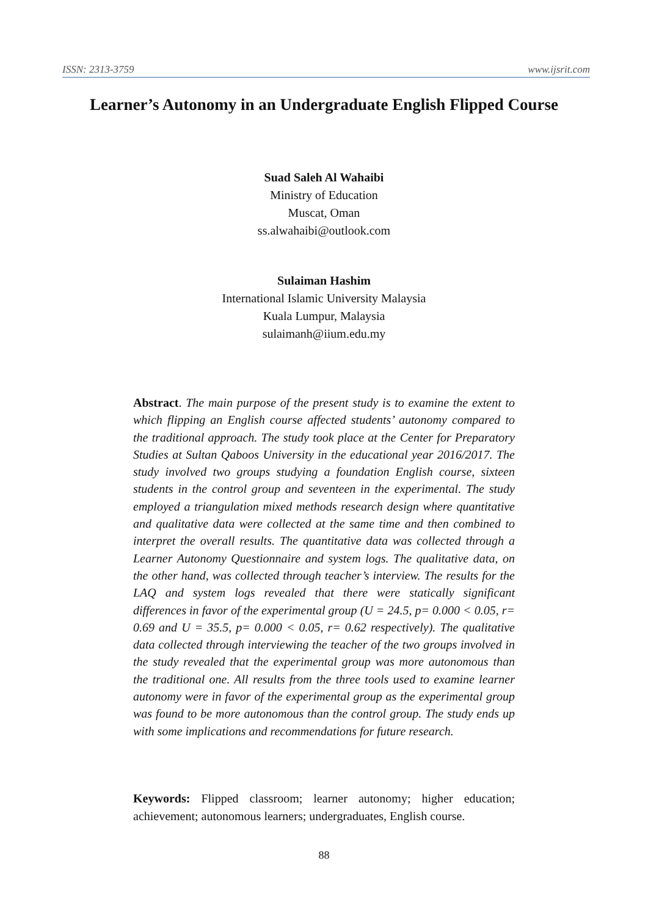ISSN: 2313-3759 www.ijsrit.com
Learner’s Autonomy in an Undergraduate English Flipped Course
Suad Saleh Al Wahaibi
Ministry of Education
Muscat, Oman
ss.alwahaibi@outlook.com
Sulaiman Hashim
International Islamic University Malaysia
Kuala Lumpur, Malaysia
sulaimanh@iium.edu.my
Abstract. The main purpose of the present study is to examine the extent to which flipping an English course affected students’ autonomy compared to the traditional approach. The study took place at the Center for Preparatory Studies at Sultan Qaboos University in the educational year 2016/2017. The study involved two groups studying a foundation English course, sixteen students in the control group and seventeen in the experimental. The study employed a triangulation mixed methods research design where quantitative and qualitative data were collected at the same time and then combined to interpret the overall results. The quantitative data was collected through a Learner Autonomy Questionnaire and system logs. The qualitative data, on the other hand, was collected through teacher’s interview. The results for the LAQ and system logs revealed that there were statically significant differences in favor of the experimental group (U = 24.5, p= 0.000 < 0.05, r= 0.69 and U = 35.5, p= 0.000 < 0.05, r= 0.62 respectively). The qualitative data collected through interviewing the teacher of the two groups involved in the study revealed that the experimental group was more autonomous than the traditional one. All results from the three tools used to examine learner autonomy were in favor of the experimental group as the experimental group was found to be more autonomous than the control group. The study ends up with some implications and recommendations for future research.
Keywords: Flipped classroom; learner autonomy; higher education; achievement; autonomous learners; undergraduates, English course.
88